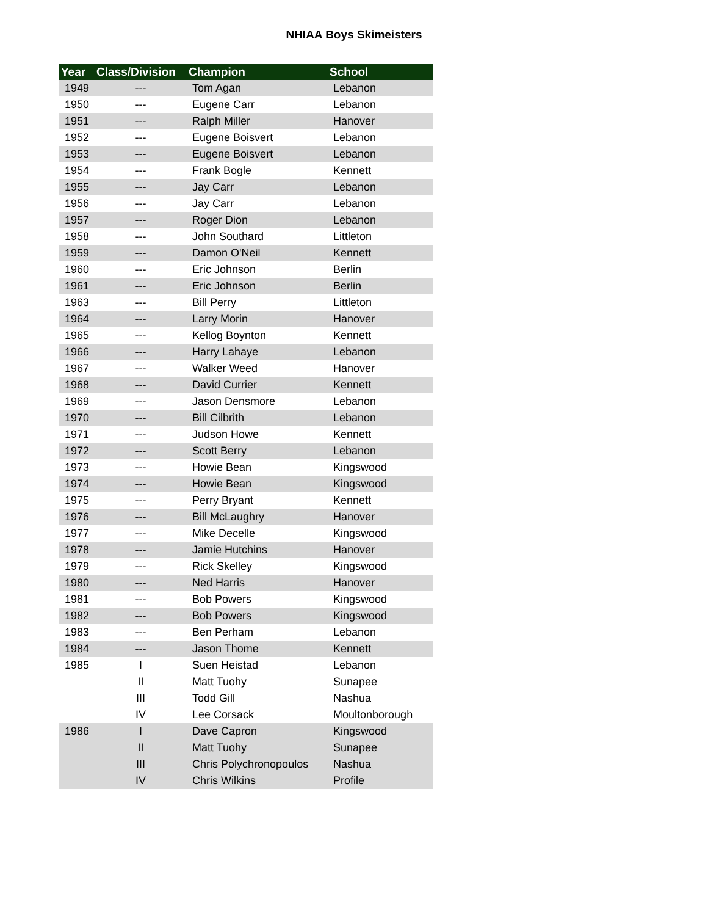NHIAA Boys Skimeisters
| Year | Class/Division | Champion | School |
| --- | --- | --- | --- |
| 1949 | --- | Tom Agan | Lebanon |
| 1950 | --- | Eugene Carr | Lebanon |
| 1951 | --- | Ralph Miller | Hanover |
| 1952 | --- | Eugene Boisvert | Lebanon |
| 1953 | --- | Eugene Boisvert | Lebanon |
| 1954 | --- | Frank Bogle | Kennett |
| 1955 | --- | Jay Carr | Lebanon |
| 1956 | --- | Jay Carr | Lebanon |
| 1957 | --- | Roger Dion | Lebanon |
| 1958 | --- | John Southard | Littleton |
| 1959 | --- | Damon O'Neil | Kennett |
| 1960 | --- | Eric Johnson | Berlin |
| 1961 | --- | Eric Johnson | Berlin |
| 1963 | --- | Bill Perry | Littleton |
| 1964 | --- | Larry Morin | Hanover |
| 1965 | --- | Kellog Boynton | Kennett |
| 1966 | --- | Harry Lahaye | Lebanon |
| 1967 | --- | Walker Weed | Hanover |
| 1968 | --- | David Currier | Kennett |
| 1969 | --- | Jason Densmore | Lebanon |
| 1970 | --- | Bill Cilbrith | Lebanon |
| 1971 | --- | Judson Howe | Kennett |
| 1972 | --- | Scott Berry | Lebanon |
| 1973 | --- | Howie Bean | Kingswood |
| 1974 | --- | Howie Bean | Kingswood |
| 1975 | --- | Perry Bryant | Kennett |
| 1976 | --- | Bill McLaughry | Hanover |
| 1977 | --- | Mike Decelle | Kingswood |
| 1978 | --- | Jamie Hutchins | Hanover |
| 1979 | --- | Rick Skelley | Kingswood |
| 1980 | --- | Ned Harris | Hanover |
| 1981 | --- | Bob Powers | Kingswood |
| 1982 | --- | Bob Powers | Kingswood |
| 1983 | --- | Ben Perham | Lebanon |
| 1984 | --- | Jason Thome | Kennett |
| 1985 | I | Suen Heistad | Lebanon |
| | II | Matt Tuohy | Sunapee |
| | III | Todd Gill | Nashua |
| | IV | Lee Corsack | Moultonborough |
| 1986 | I | Dave Capron | Kingswood |
| | II | Matt Tuohy | Sunapee |
| | III | Chris Polychronopoulos | Nashua |
| | IV | Chris Wilkins | Profile |